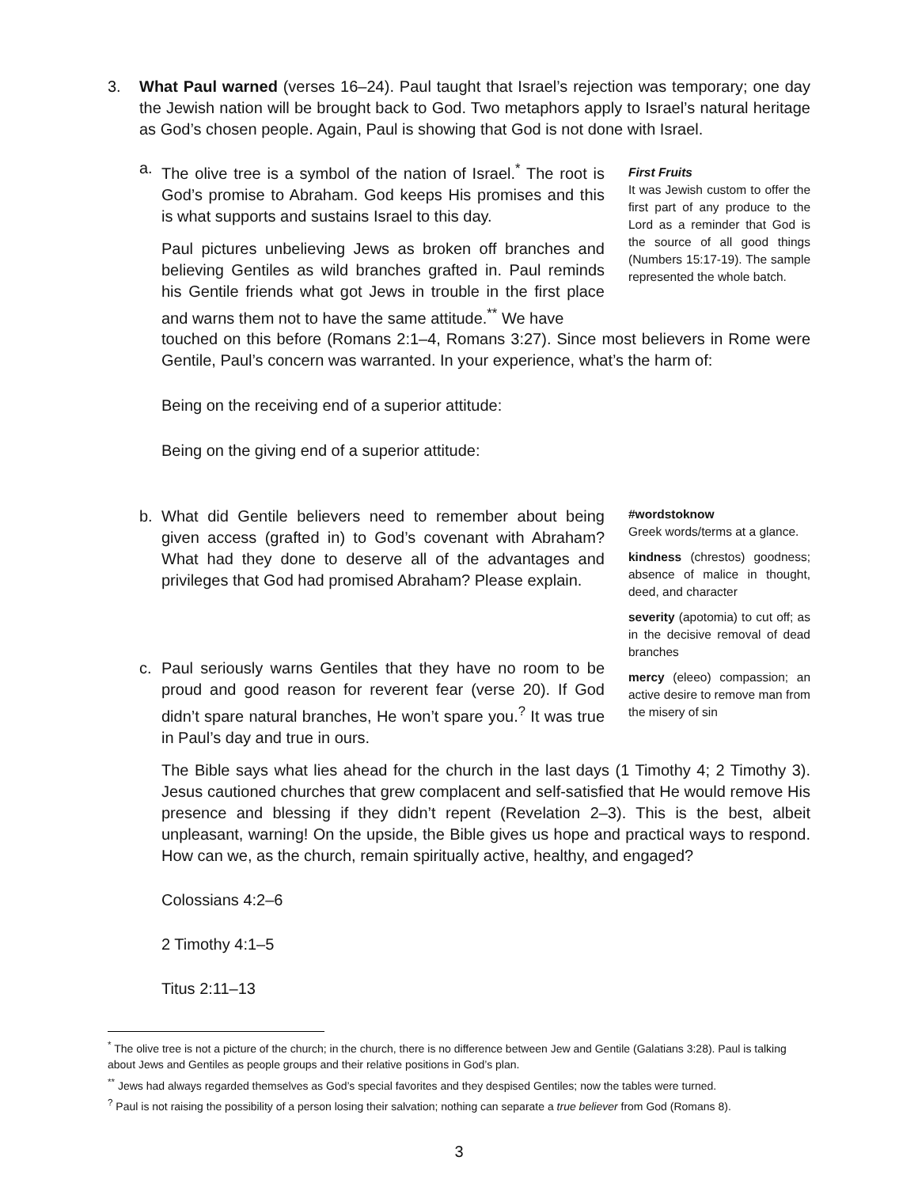3. What Paul warned (verses 16–24). Paul taught that Israel’s rejection was temporary; one day the Jewish nation will be brought back to God. Two metaphors apply to Israel’s natural heritage as God’s chosen people. Again, Paul is showing that God is not done with Israel.
a. The olive tree is a symbol of the nation of Israel.<sup>*</sup> The root is God’s promise to Abraham. God keeps His promises and this is what supports and sustains Israel to this day.
Paul pictures unbelieving Jews as broken off branches and believing Gentiles as wild branches grafted in. Paul reminds his Gentile friends what got Jews in trouble in the first place and warns them not to have the same attitude.<sup>**</sup> We have
First Fruits
It was Jewish custom to offer the first part of any produce to the Lord as a reminder that God is the source of all good things (Numbers 15:17-19). The sample represented the whole batch.
touched on this before (Romans 2:1–4, Romans 3:27). Since most believers in Rome were Gentile, Paul’s concern was warranted. In your experience, what’s the harm of:
Being on the receiving end of a superior attitude:
Being on the giving end of a superior attitude:
b. What did Gentile believers need to remember about being given access (grafted in) to God’s covenant with Abraham? What had they done to deserve all of the advantages and privileges that God had promised Abraham? Please explain.
c. Paul seriously warns Gentiles that they have no room to be proud and good reason for reverent fear (verse 20). If God didn’t spare natural branches, He won’t spare you.<sup>?</sup> It was true in Paul’s day and true in ours.
#wordstoknow
Greek words/terms at a glance.
kindness (chrestos) goodness; absence of malice in thought, deed, and character
severity (apotomia) to cut off; as in the decisive removal of dead branches
mercy (eleeo) compassion; an active desire to remove man from the misery of sin
The Bible says what lies ahead for the church in the last days (1 Timothy 4; 2 Timothy 3). Jesus cautioned churches that grew complacent and self-satisfied that He would remove His presence and blessing if they didn’t repent (Revelation 2–3). This is the best, albeit unpleasant, warning! On the upside, the Bible gives us hope and practical ways to respond. How can we, as the church, remain spiritually active, healthy, and engaged?
Colossians 4:2–6
2 Timothy 4:1–5
Titus 2:11–13
<sup>*</sup> The olive tree is not a picture of the church; in the church, there is no difference between Jew and Gentile (Galatians 3:28). Paul is talking about Jews and Gentiles as people groups and their relative positions in God’s plan.
<sup>**</sup> Jews had always regarded themselves as God’s special favorites and they despised Gentiles; now the tables were turned.
<sup>?</sup> Paul is not raising the possibility of a person losing their salvation; nothing can separate a true believer from God (Romans 8).
3